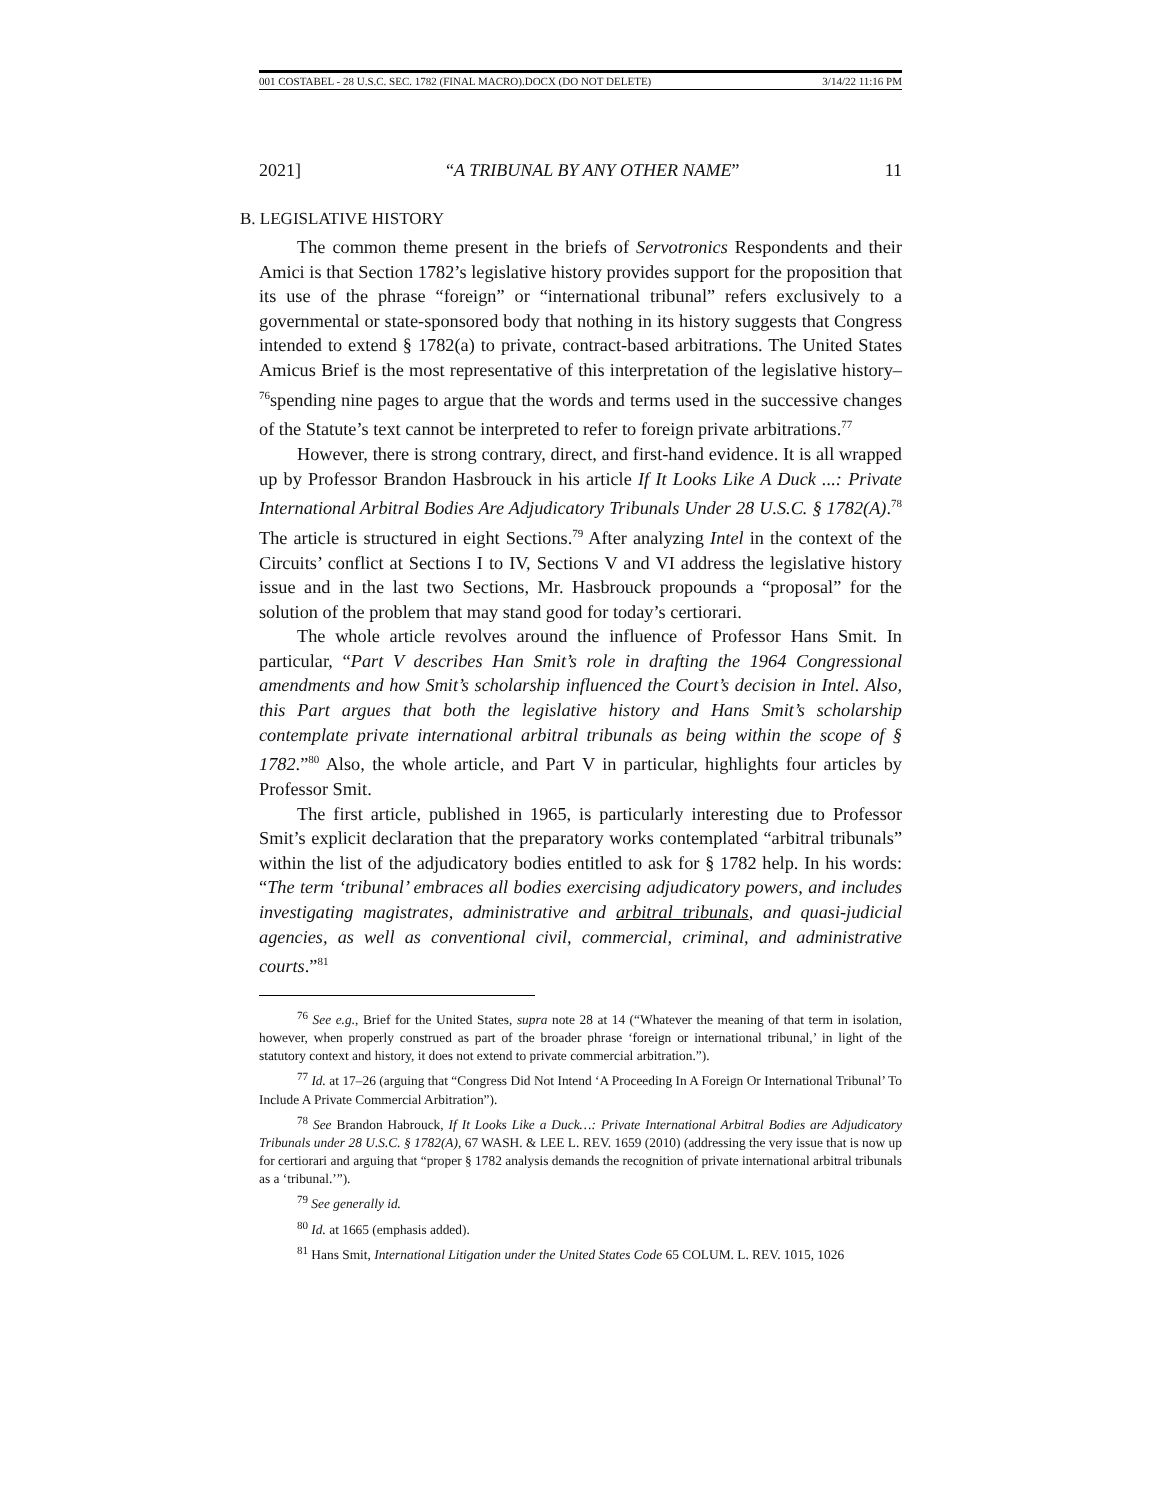001 COSTABEL - 28 U.S.C. SEC. 1782 (FINAL MACRO).DOCX (DO NOT DELETE) 3/14/22 11:16 PM
2021] “A TRIBUNAL BY ANY OTHER NAME” 11
B. LEGISLATIVE HISTORY
The common theme present in the briefs of Servotronics Respondents and their Amici is that Section 1782’s legislative history provides support for the proposition that its use of the phrase “foreign” or “international tribunal” refers exclusively to a governmental or state-sponsored body that nothing in its history suggests that Congress intended to extend § 1782(a) to private, contract-based arbitrations. The United States Amicus Brief is the most representative of this interpretation of the legislative history–<sup>76</sup>spending nine pages to argue that the words and terms used in the successive changes of the Statute’s text cannot be interpreted to refer to foreign private arbitrations.<sup>77</sup>
However, there is strong contrary, direct, and first-hand evidence. It is all wrapped up by Professor Brandon Hasbrouck in his article If It Looks Like A Duck ...: Private International Arbitral Bodies Are Adjudicatory Tribunals Under 28 U.S.C. § 1782(A).<sup>78</sup> The article is structured in eight Sections.<sup>79</sup> After analyzing Intel in the context of the Circuits’ conflict at Sections I to IV, Sections V and VI address the legislative history issue and in the last two Sections, Mr. Hasbrouck propounds a “proposal” for the solution of the problem that may stand good for today’s certiorari.
The whole article revolves around the influence of Professor Hans Smit. In particular, “Part V describes Han Smit’s role in drafting the 1964 Congressional amendments and how Smit’s scholarship influenced the Court’s decision in Intel. Also, this Part argues that both the legislative history and Hans Smit’s scholarship contemplate private international arbitral tribunals as being within the scope of § 1782.”<sup>80</sup> Also, the whole article, and Part V in particular, highlights four articles by Professor Smit.
The first article, published in 1965, is particularly interesting due to Professor Smit’s explicit declaration that the preparatory works contemplated “arbitral tribunals” within the list of the adjudicatory bodies entitled to ask for § 1782 help. In his words: “The term ‘tribunal’ embraces all bodies exercising adjudicatory powers, and includes investigating magistrates, administrative and arbitral tribunals, and quasi-judicial agencies, as well as conventional civil, commercial, criminal, and administrative courts.”<sup>81</sup>
<sup>76</sup> See e.g., Brief for the United States, supra note 28 at 14 (“Whatever the meaning of that term in isolation, however, when properly construed as part of the broader phrase ‘foreign or international tribunal,’ in light of the statutory context and history, it does not extend to private commercial arbitration.”).
<sup>77</sup> Id. at 17–26 (arguing that “Congress Did Not Intend ‘A Proceeding In A Foreign Or International Tribunal’ To Include A Private Commercial Arbitration”).
<sup>78</sup> See Brandon Habrouck, If It Looks Like a Duck…: Private International Arbitral Bodies are Adjudicatory Tribunals under 28 U.S.C. § 1782(A), 67 WASH. & LEE L. REV. 1659 (2010) (addressing the very issue that is now up for certiorari and arguing that “proper § 1782 analysis demands the recognition of private international arbitral tribunals as a ‘tribunal.’”).
<sup>79</sup> See generally id.
<sup>80</sup> Id. at 1665 (emphasis added).
<sup>81</sup> Hans Smit, International Litigation under the United States Code 65 COLUM. L. REV. 1015, 1026